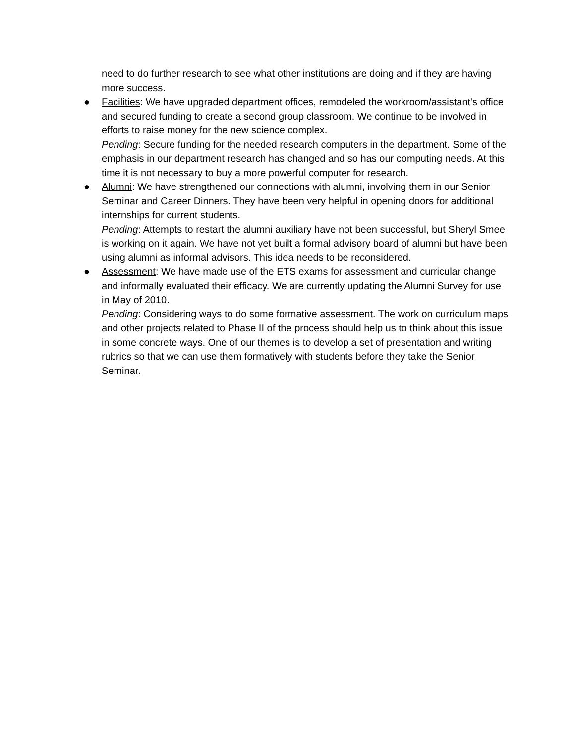need to do further research to see what other institutions are doing and if they are having more success.
● Facilities: We have upgraded department offices, remodeled the workroom/assistant's office and secured funding to create a second group classroom. We continue to be involved in efforts to raise money for the new science complex.
Pending: Secure funding for the needed research computers in the department. Some of the emphasis in our department research has changed and so has our computing needs. At this time it is not necessary to buy a more powerful computer for research.
● Alumni: We have strengthened our connections with alumni, involving them in our Senior Seminar and Career Dinners. They have been very helpful in opening doors for additional internships for current students.
Pending: Attempts to restart the alumni auxiliary have not been successful, but Sheryl Smee is working on it again. We have not yet built a formal advisory board of alumni but have been using alumni as informal advisors. This idea needs to be reconsidered.
● Assessment: We have made use of the ETS exams for assessment and curricular change and informally evaluated their efficacy. We are currently updating the Alumni Survey for use in May of 2010.
Pending: Considering ways to do some formative assessment. The work on curriculum maps and other projects related to Phase II of the process should help us to think about this issue in some concrete ways. One of our themes is to develop a set of presentation and writing rubrics so that we can use them formatively with students before they take the Senior Seminar.